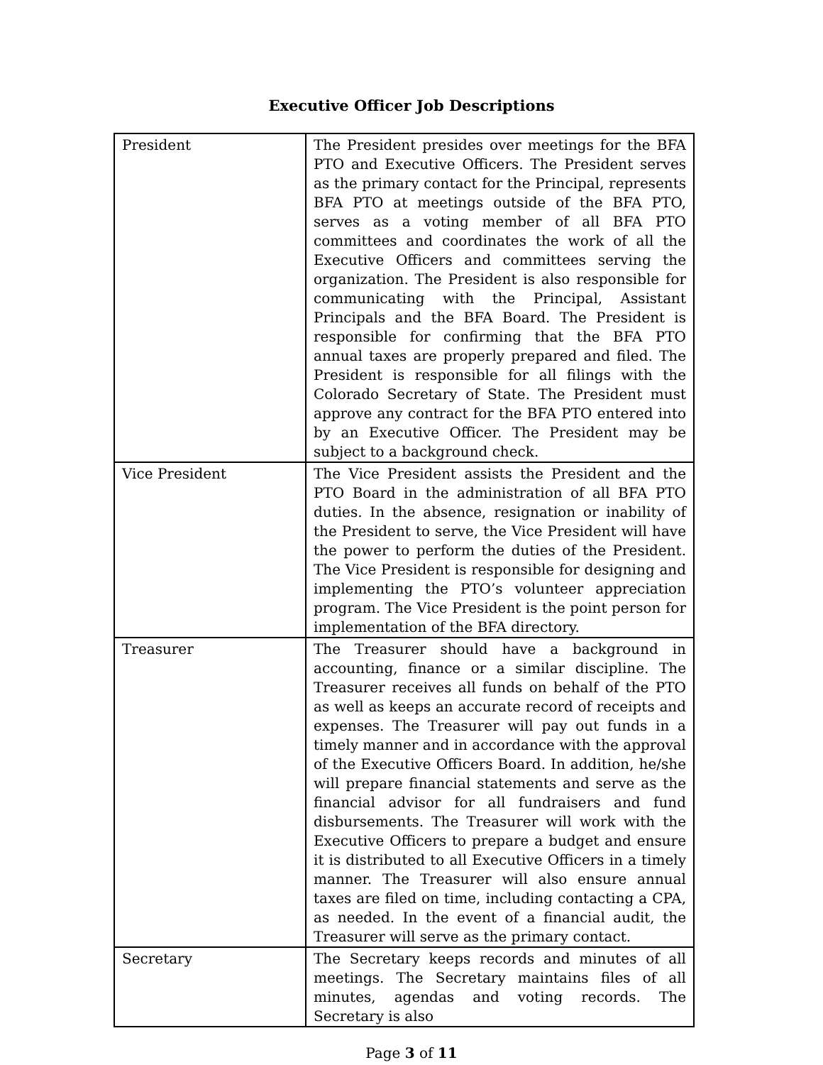Executive Officer Job Descriptions
| President | The President presides over meetings for the BFA PTO and Executive Officers. The President serves as the primary contact for the Principal, represents BFA PTO at meetings outside of the BFA PTO, serves as a voting member of all BFA PTO committees and coordinates the work of all the Executive Officers and committees serving the organization. The President is also responsible for communicating with the Principal, Assistant Principals and the BFA Board. The President is responsible for confirming that the BFA PTO annual taxes are properly prepared and filed. The President is responsible for all filings with the Colorado Secretary of State. The President must approve any contract for the BFA PTO entered into by an Executive Officer. The President may be subject to a background check. |
| Vice President | The Vice President assists the President and the PTO Board in the administration of all BFA PTO duties. In the absence, resignation or inability of the President to serve, the Vice President will have the power to perform the duties of the President. The Vice President is responsible for designing and implementing the PTO’s volunteer appreciation program. The Vice President is the point person for implementation of the BFA directory. |
| Treasurer | The Treasurer should have a background in accounting, finance or a similar discipline. The Treasurer receives all funds on behalf of the PTO as well as keeps an accurate record of receipts and expenses. The Treasurer will pay out funds in a timely manner and in accordance with the approval of the Executive Officers Board. In addition, he/she will prepare financial statements and serve as the financial advisor for all fundraisers and fund disbursements. The Treasurer will work with the Executive Officers to prepare a budget and ensure it is distributed to all Executive Officers in a timely manner. The Treasurer will also ensure annual taxes are filed on time, including contacting a CPA, as needed. In the event of a financial audit, the Treasurer will serve as the primary contact. |
| Secretary | The Secretary keeps records and minutes of all meetings. The Secretary maintains files of all minutes, agendas and voting records. The Secretary is also |
Page 3 of 11